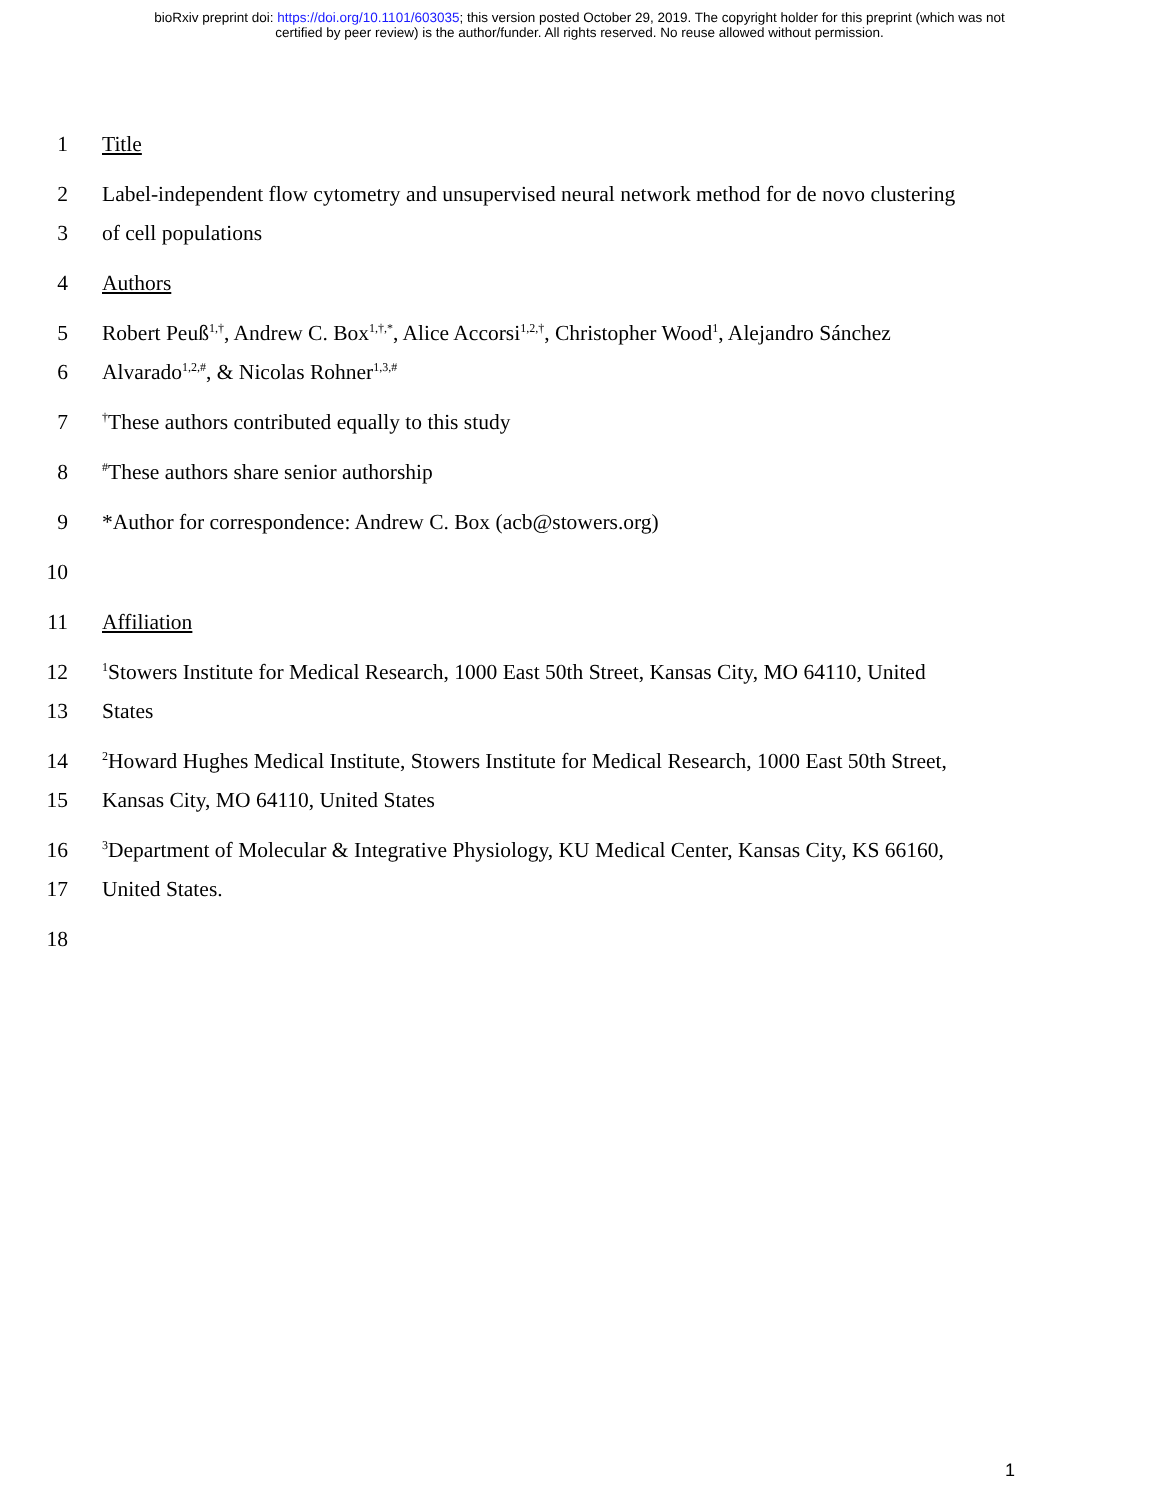bioRxiv preprint doi: https://doi.org/10.1101/603035; this version posted October 29, 2019. The copyright holder for this preprint (which was not
certified by peer review) is the author/funder. All rights reserved. No reuse allowed without permission.
1 Title
2 Label-independent flow cytometry and unsupervised neural network method for de novo clustering
3 of cell populations
4 Authors
5 Robert Peuß<sup>1,†</sup>, Andrew C. Box<sup>1,†,*</sup>, Alice Accorsi<sup>1,2,†</sup>, Christopher Wood<sup>1</sup>, Alejandro Sánchez
6 Alvarado<sup>1,2,#</sup>, & Nicolas Rohner<sup>1,3,#</sup>
7
<sup>†</sup> These authors contributed equally to this study
8
<sup>#</sup> These authors share senior authorship
9 *Author for correspondence: Andrew C. Box (acb@stowers.org)
10
11 Affiliation
12
<sup>1</sup> Stowers Institute for Medical Research, 1000 East 50th Street, Kansas City, MO 64110, United
13 States
14
<sup>2</sup> Howard Hughes Medical Institute, Stowers Institute for Medical Research, 1000 East 50th Street,
15 Kansas City, MO 64110, United States
16
<sup>3</sup> Department of Molecular & Integrative Physiology, KU Medical Center, Kansas City, KS 66160,
17 United States.
18
1